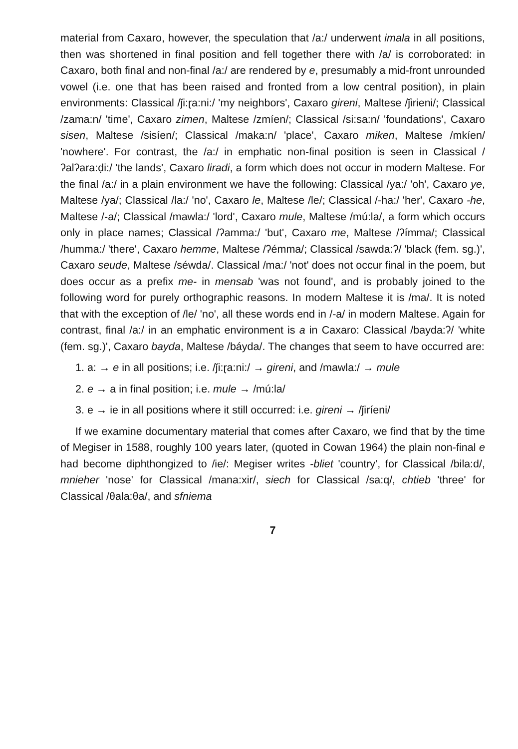material from Caxaro, however, the speculation that /a:/ underwent imala in all positions, then was shortened in final position and fell together there with /a/ is corroborated: in Caxaro, both final and non-final /a:/ are rendered by e, presumably a mid-front unrounded vowel (i.e. one that has been raised and fronted from a low central position), in plain environments: Classical /ǰi:ɽa:ni:/ 'my neighbors', Caxaro gireni, Maltese /ǰirieni/; Classical /zama:n/ 'time', Caxaro zimen, Maltese /zmíen/; Classical /si:sa:n/ 'foundations', Caxaro sisen, Maltese /sisíen/; Classical /maka:n/ 'place', Caxaro miken, Maltese /mkíen/ 'nowhere'. For contrast, the /a:/ in emphatic non-final position is seen in Classical /ʔalʔara:ḍi:/ 'the lands', Caxaro liradi, a form which does not occur in modern Maltese. For the final /a:/ in a plain environment we have the following: Classical /ya:/ 'oh', Caxaro ye, Maltese /ya/; Classical /la:/ 'no', Caxaro le, Maltese /le/; Classical /-ha:/ 'her', Caxaro -he, Maltese /-a/; Classical /mawla:/ 'lord', Caxaro mule, Maltese /mú:la/, a form which occurs only in place names; Classical /ʔamma:/ 'but', Caxaro me, Maltese /ʔímma/; Classical /humma:/ 'there', Caxaro hemme, Maltese /ʔémma/; Classical /sawda:ʔ/ 'black (fem. sg.)', Caxaro seude, Maltese /séwda/. Classical /ma:/ 'not' does not occur final in the poem, but does occur as a prefix me- in mensab 'was not found', and is probably joined to the following word for purely orthographic reasons. In modern Maltese it is /ma/. It is noted that with the exception of /le/ 'no', all these words end in /-a/ in modern Maltese. Again for contrast, final /a:/ in an emphatic environment is a in Caxaro: Classical /bayda:ʔ/ 'white (fem. sg.)', Caxaro bayda, Maltese /báyda/. The changes that seem to have occurred are:
1. a: → e in all positions; i.e. /ǰi:ɽa:ni:/ → gireni, and /mawla:/ → mule
2. e → a in final position; i.e. mule → /mú:la/
3. e → ie in all positions where it still occurred: i.e. gireni → /ǰiríeni/
If we examine documentary material that comes after Caxaro, we find that by the time of Megiser in 1588, roughly 100 years later, (quoted in Cowan 1964) the plain non-final e had become diphthongized to /ie/: Megiser writes -bliet 'country', for Classical /bila:d/, mnieher 'nose' for Classical /mana:xir/, siech for Classical /sa:q/, chtieb 'three' for Classical /θala:θa/, and sfniema
7